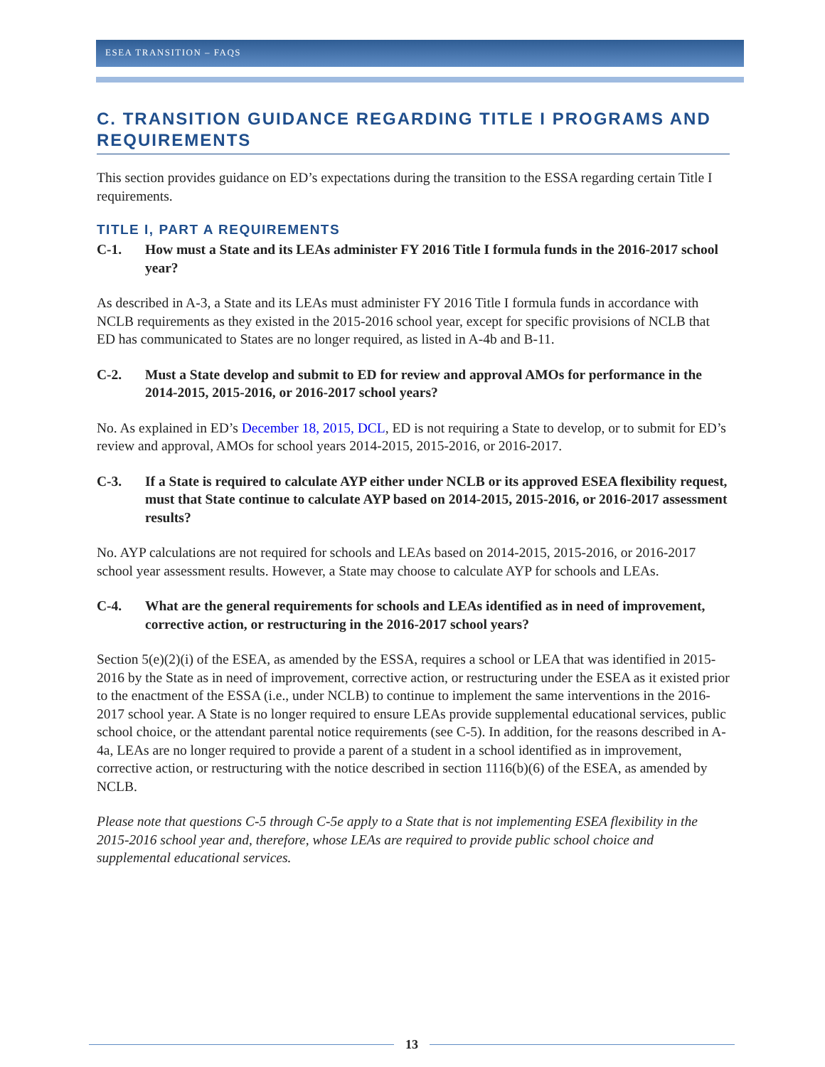ESEA TRANSITION – FAQS
C. TRANSITION GUIDANCE REGARDING TITLE I PROGRAMS AND REQUIREMENTS
This section provides guidance on ED’s expectations during the transition to the ESSA regarding certain Title I requirements.
TITLE I, PART A REQUIREMENTS
C-1. How must a State and its LEAs administer FY 2016 Title I formula funds in the 2016-2017 school year?
As described in A-3, a State and its LEAs must administer FY 2016 Title I formula funds in accordance with NCLB requirements as they existed in the 2015-2016 school year, except for specific provisions of NCLB that ED has communicated to States are no longer required, as listed in A-4b and B-11.
C-2. Must a State develop and submit to ED for review and approval AMOs for performance in the 2014-2015, 2015-2016, or 2016-2017 school years?
No. As explained in ED’s December 18, 2015, DCL, ED is not requiring a State to develop, or to submit for ED’s review and approval, AMOs for school years 2014-2015, 2015-2016, or 2016-2017.
C-3. If a State is required to calculate AYP either under NCLB or its approved ESEA flexibility request, must that State continue to calculate AYP based on 2014-2015, 2015-2016, or 2016-2017 assessment results?
No. AYP calculations are not required for schools and LEAs based on 2014-2015, 2015-2016, or 2016-2017 school year assessment results. However, a State may choose to calculate AYP for schools and LEAs.
C-4. What are the general requirements for schools and LEAs identified as in need of improvement, corrective action, or restructuring in the 2016-2017 school years?
Section 5(e)(2)(i) of the ESEA, as amended by the ESSA, requires a school or LEA that was identified in 2015-2016 by the State as in need of improvement, corrective action, or restructuring under the ESEA as it existed prior to the enactment of the ESSA (i.e., under NCLB) to continue to implement the same interventions in the 2016-2017 school year. A State is no longer required to ensure LEAs provide supplemental educational services, public school choice, or the attendant parental notice requirements (see C-5). In addition, for the reasons described in A-4a, LEAs are no longer required to provide a parent of a student in a school identified as in improvement, corrective action, or restructuring with the notice described in section 1116(b)(6) of the ESEA, as amended by NCLB.
Please note that questions C-5 through C-5e apply to a State that is not implementing ESEA flexibility in the 2015-2016 school year and, therefore, whose LEAs are required to provide public school choice and supplemental educational services.
13